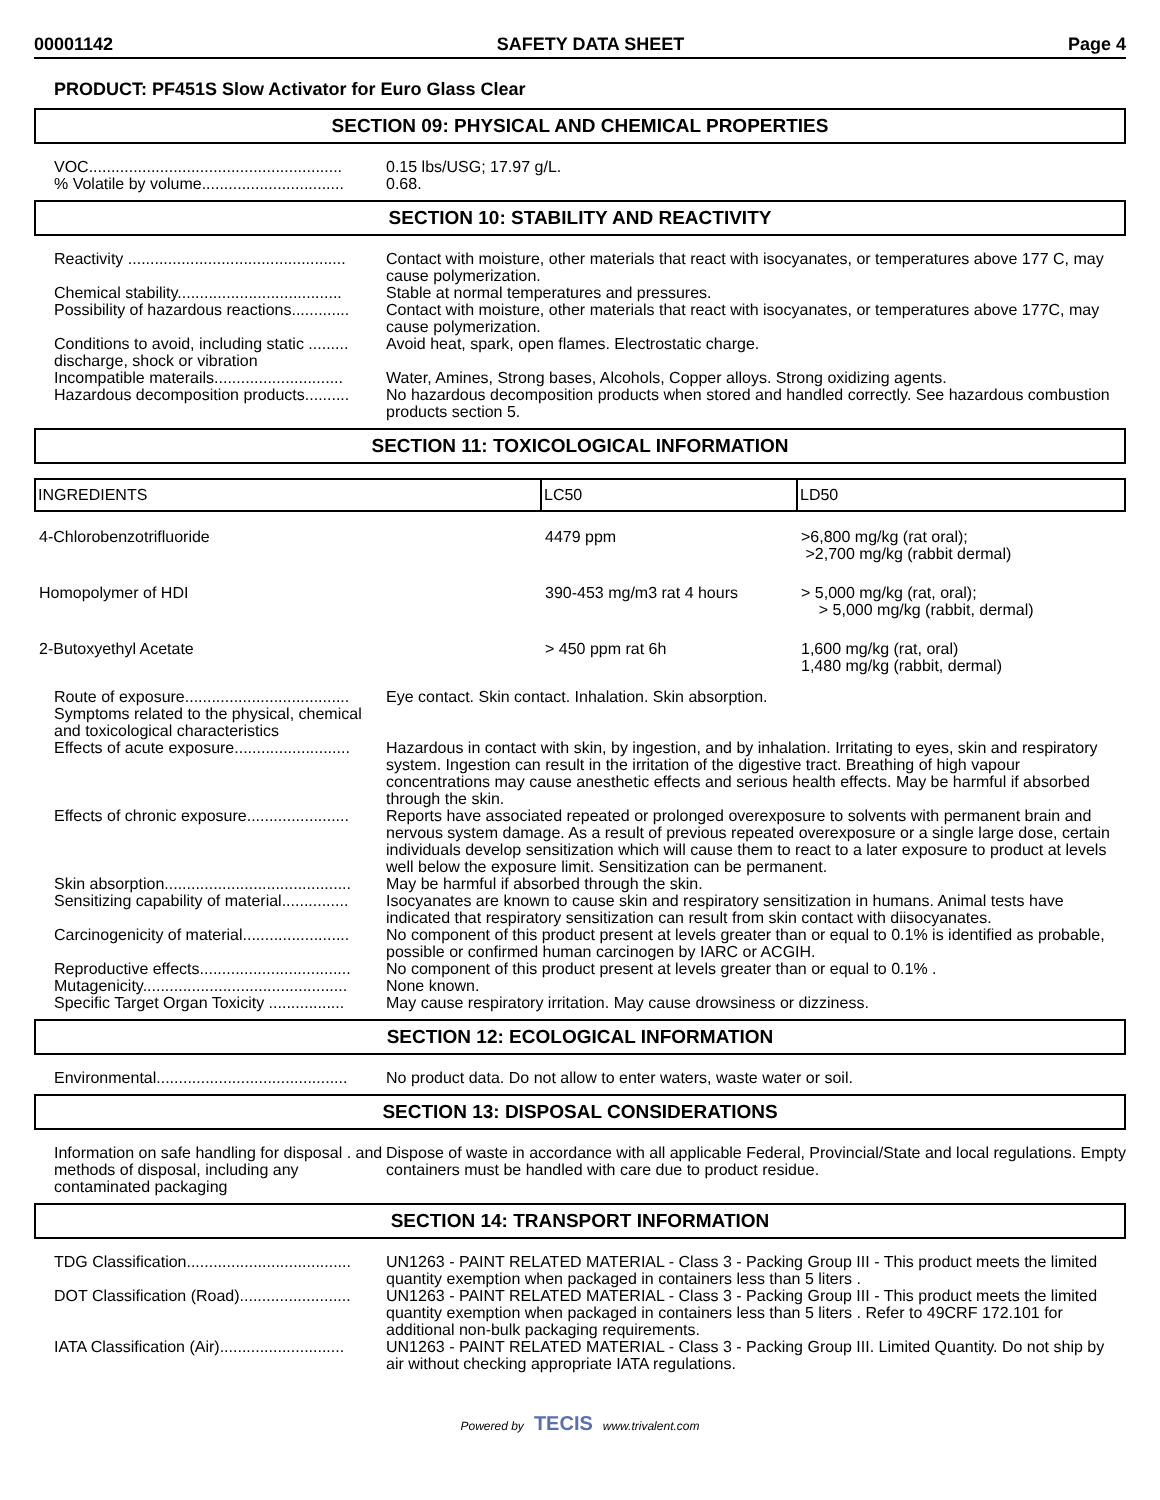00001142 SAFETY DATA SHEET Page 4
PRODUCT: PF451S Slow Activator for Euro Glass Clear
SECTION 09: PHYSICAL AND CHEMICAL PROPERTIES
VOC.........................................................
0.15 lbs/USG; 17.97 g/L.
% Volatile by volume................................
0.68.
SECTION 10: STABILITY AND REACTIVITY
Reactivity .................................................
Contact with moisture, other materials that react with isocyanates, or temperatures above 177 C, may cause polymerization.
Chemical stability.....................................
Stable at normal temperatures and pressures.
Possibility of hazardous reactions.............
Contact with moisture, other materials that react with isocyanates, or temperatures above 177C, may cause polymerization.
Conditions to avoid, including static ......... discharge, shock or vibration
Avoid heat, spark, open flames. Electrostatic charge.
Incompatible materails.............................
Water, Amines, Strong bases, Alcohols, Copper alloys. Strong oxidizing agents.
Hazardous decomposition products..........
No hazardous decomposition products when stored and handled correctly. See hazardous combustion products section 5.
SECTION 11: TOXICOLOGICAL INFORMATION
| INGREDIENTS | LC50 | LD50 |
| --- | --- | --- |
| 4-Chlorobenzotrifluoride | 4479 ppm | >6,800 mg/kg (rat oral); >2,700 mg/kg (rabbit dermal) |
| Homopolymer of HDI | 390-453 mg/m3 rat 4 hours | > 5,000 mg/kg (rat, oral); > 5,000 mg/kg (rabbit, dermal) |
| 2-Butoxyethyl Acetate | > 450 ppm rat 6h | 1,600 mg/kg (rat, oral) 1,480 mg/kg (rabbit, dermal) |
Route of exposure.....................................
Eye contact. Skin contact. Inhalation. Skin absorption.
Symptoms related to the physical, chemical and toxicological characteristics
Effects of acute exposure..........................
Hazardous in contact with skin, by ingestion, and by inhalation. Irritating to eyes, skin and respiratory system. Ingestion can result in the irritation of the digestive tract. Breathing of high vapour concentrations may cause anesthetic effects and serious health effects. May be harmful if absorbed through the skin.
Effects of chronic exposure.......................
Reports have associated repeated or prolonged overexposure to solvents with permanent brain and nervous system damage. As a result of previous repeated overexposure or a single large dose, certain individuals develop sensitization which will cause them to react to a later exposure to product at levels well below the exposure limit. Sensitization can be permanent.
Skin absorption..........................................
May be harmful if absorbed through the skin.
Sensitizing capability of material...............
Isocyanates are known to cause skin and respiratory sensitization in humans. Animal tests have indicated that respiratory sensitization can result from skin contact with diisocyanates.
Carcinogenicity of material........................
No component of this product present at levels greater than or equal to 0.1% is identified as probable, possible or confirmed human carcinogen by IARC or ACGIH.
Reproductive effects..................................
No component of this product present at levels greater than or equal to 0.1% .
Mutagenicity..............................................
None known.
Specific Target Organ Toxicity .................
May cause respiratory irritation. May cause drowsiness or dizziness.
SECTION 12: ECOLOGICAL INFORMATION
Environmental...........................................
No product data. Do not allow to enter waters, waste water or soil.
SECTION 13: DISPOSAL CONSIDERATIONS
Information on safe handling for disposal . and methods of disposal, including any contaminated packaging
Dispose of waste in accordance with all applicable Federal, Provincial/State and local regulations. Empty containers must be handled with care due to product residue.
SECTION 14: TRANSPORT INFORMATION
TDG Classification.....................................
UN1263 - PAINT RELATED MATERIAL - Class 3 - Packing Group III - This product meets the limited quantity exemption when packaged in containers less than 5 liters .
DOT Classification (Road).........................
UN1263 - PAINT RELATED MATERIAL - Class 3 - Packing Group III - This product meets the limited quantity exemption when packaged in containers less than 5 liters . Refer to 49CRF 172.101 for additional non-bulk packaging requirements.
IATA Classification (Air)............................
UN1263 - PAINT RELATED MATERIAL - Class 3 - Packing Group III. Limited Quantity. Do not ship by air without checking appropriate IATA regulations.
Powered by TECIS www.trivalent.com